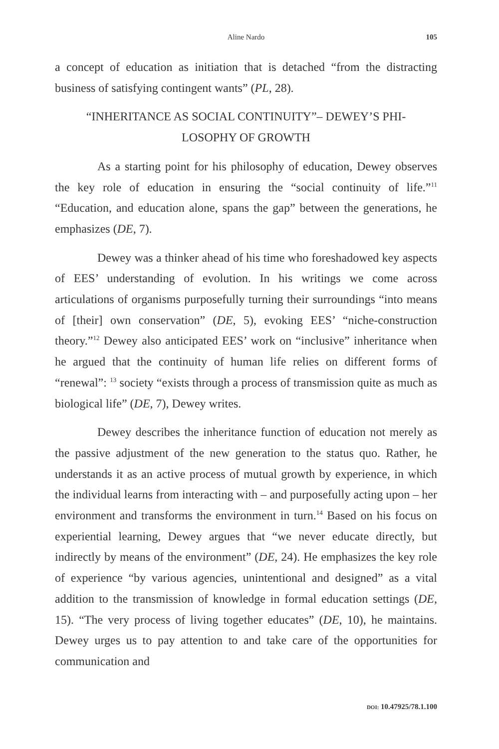Aline Nardo
105
a concept of education as initiation that is detached “from the distracting business of satisfying contingent wants” (PL, 28).
“INHERITANCE AS SOCIAL CONTINUITY”– DEWEY’S PHI-
LOSOPHY OF GROWTH
As a starting point for his philosophy of education, Dewey observes the key role of education in ensuring the “social continuity of life.”<sup>11</sup> “Education, and education alone, spans the gap” between the generations, he emphasizes (DE, 7).
Dewey was a thinker ahead of his time who foreshadowed key aspects of EES’ understanding of evolution. In his writings we come across articulations of organisms purposefully turning their surroundings “into means of [their] own conservation” (DE, 5), evoking EES’ “niche-construction theory.”<sup>12</sup> Dewey also anticipated EES’ work on “inclusive” inheritance when he argued that the continuity of human life relies on different forms of “renewal”: <sup>13</sup> society “exists through a process of transmission quite as much as biological life” (DE, 7), Dewey writes.
Dewey describes the inheritance function of education not merely as the passive adjustment of the new generation to the status quo. Rather, he understands it as an active process of mutual growth by experience, in which the individual learns from interacting with – and purposefully acting upon – her environment and transforms the environment in turn.<sup>14</sup> Based on his focus on experiential learning, Dewey argues that “we never educate directly, but indirectly by means of the environment” (DE, 24). He emphasizes the key role of experience “by various agencies, unintentional and designed” as a vital addition to the transmission of knowledge in formal education settings (DE, 15). “The very process of living together educates” (DE, 10), he maintains. Dewey urges us to pay attention to and take care of the opportunities for communication and
DOI: 10.47925/78.1.100